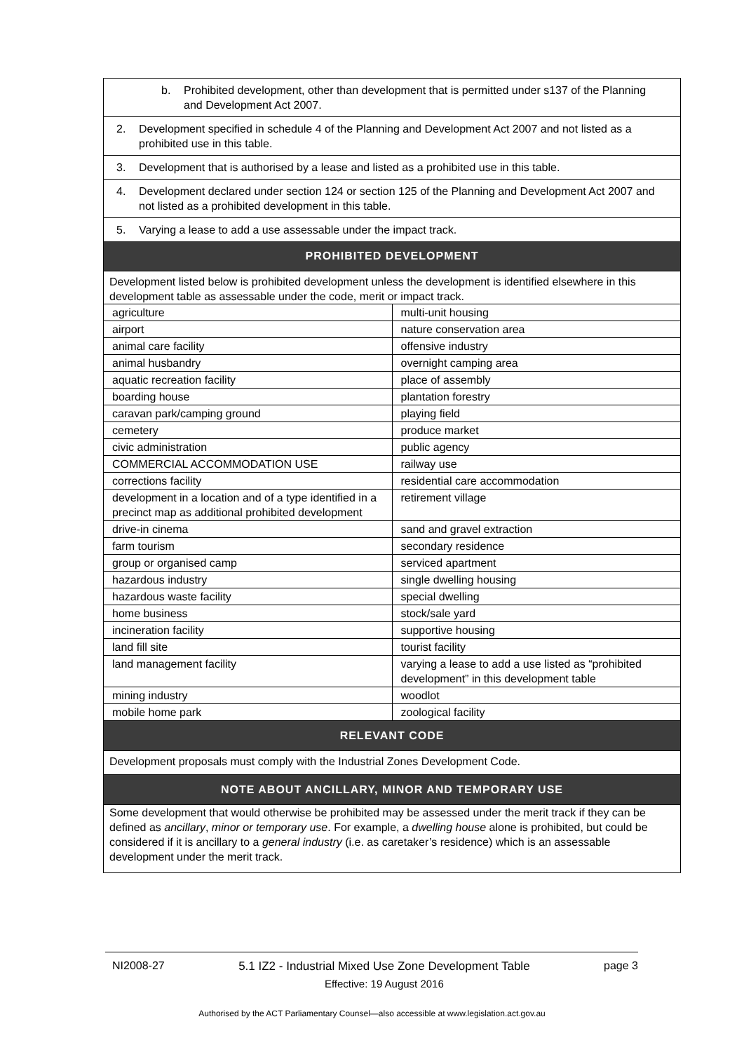b. Prohibited development, other than development that is permitted under s137 of the Planning and Development Act 2007.
2. Development specified in schedule 4 of the Planning and Development Act 2007 and not listed as a prohibited use in this table.
3. Development that is authorised by a lease and listed as a prohibited use in this table.
4. Development declared under section 124 or section 125 of the Planning and Development Act 2007 and not listed as a prohibited development in this table.
5. Varying a lease to add a use assessable under the impact track.
PROHIBITED DEVELOPMENT
Development listed below is prohibited development unless the development is identified elsewhere in this development table as assessable under the code, merit or impact track.
| agriculture | multi-unit housing |
| airport | nature conservation area |
| animal care facility | offensive industry |
| animal husbandry | overnight camping area |
| aquatic recreation facility | place of assembly |
| boarding house | plantation forestry |
| caravan park/camping ground | playing field |
| cemetery | produce market |
| civic administration | public agency |
| COMMERCIAL ACCOMMODATION USE | railway use |
| corrections facility | residential care accommodation |
| development in a location and of a type identified in a precinct map as additional prohibited development | retirement village |
| drive-in cinema | sand and gravel extraction |
| farm tourism | secondary residence |
| group or organised camp | serviced apartment |
| hazardous industry | single dwelling housing |
| hazardous waste facility | special dwelling |
| home business | stock/sale yard |
| incineration facility | supportive housing |
| land fill site | tourist facility |
| land management facility | varying a lease to add a use listed as “prohibited development” in this development table |
| mining industry | woodlot |
| mobile home park | zoological facility |
RELEVANT CODE
Development proposals must comply with the Industrial Zones Development Code.
NOTE ABOUT ANCILLARY, MINOR AND TEMPORARY USE
Some development that would otherwise be prohibited may be assessed under the merit track if they can be defined as ancillary, minor or temporary use. For example, a dwelling house alone is prohibited, but could be considered if it is ancillary to a general industry (i.e. as caretaker’s residence) which is an assessable development under the merit track.
NI2008-27 5.1 IZ2 - Industrial Mixed Use Zone Development Table
Effective: 19 August 2016 page 3
Authorised by the ACT Parliamentary Counsel—also accessible at www.legislation.act.gov.au